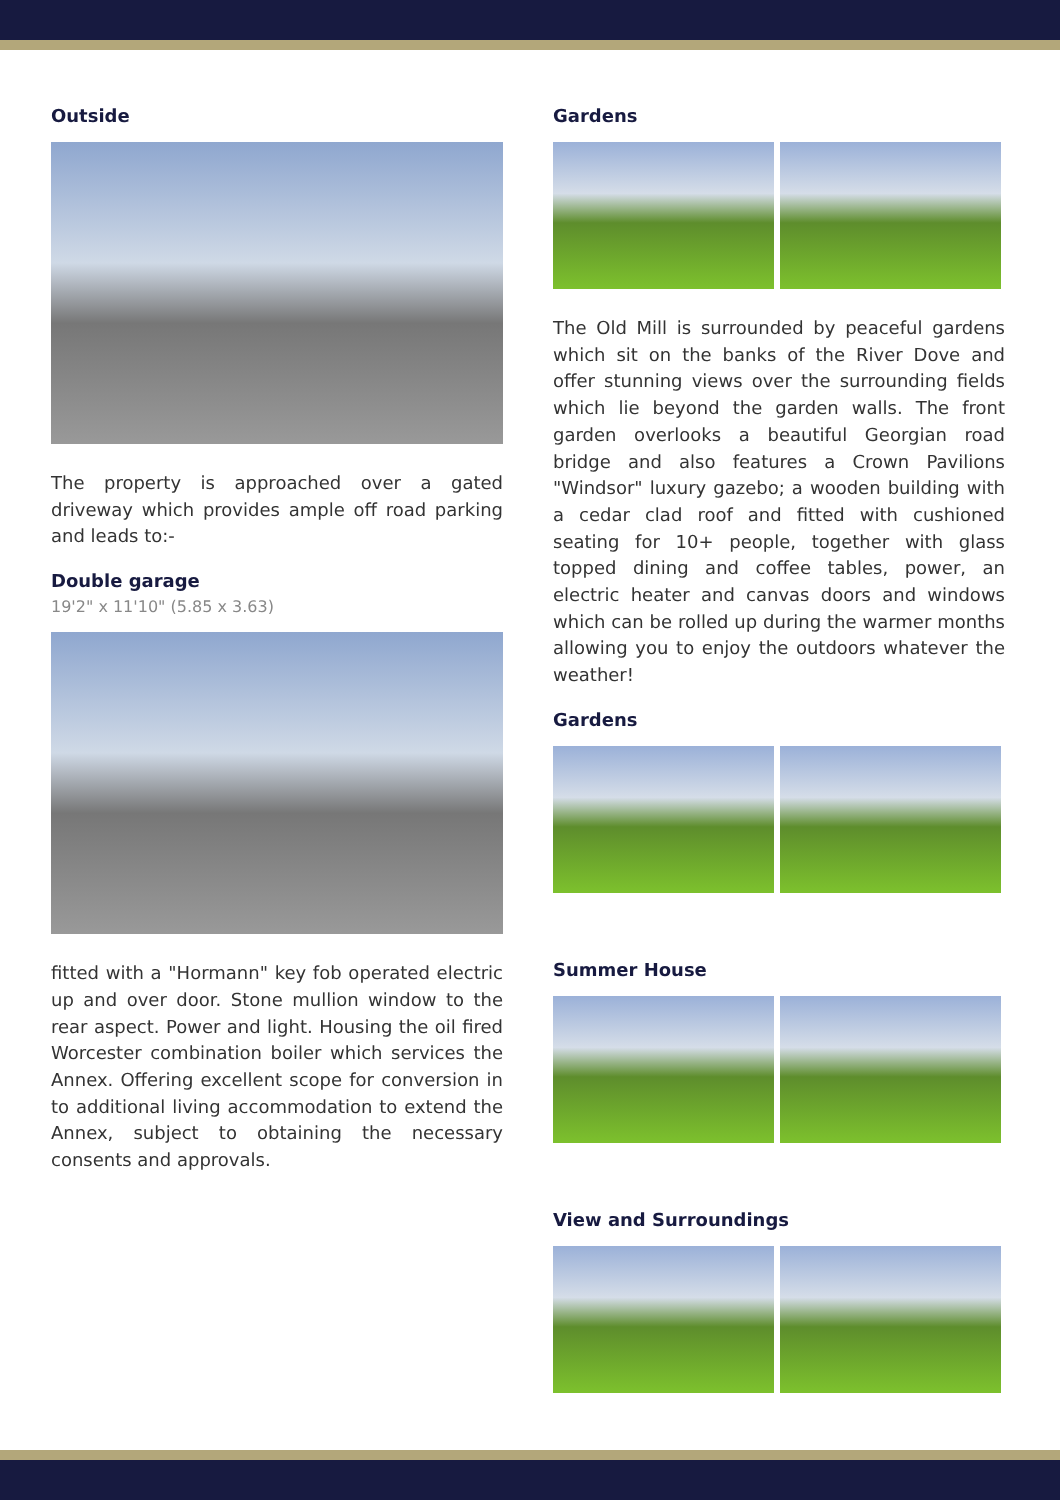Outside
The property is approached over a gated driveway which provides ample off road parking and leads to:-
Double garage
19'2" x 11'10" (5.85 x 3.63)
fitted with a "Hormann" key fob operated electric up and over door. Stone mullion window to the rear aspect. Power and light. Housing the oil fired Worcester combination boiler which services the Annex. Offering excellent scope for conversion in to additional living accommodation to extend the Annex, subject to obtaining the necessary consents and approvals.
Gardens
The Old Mill is surrounded by peaceful gardens which sit on the banks of the River Dove and offer stunning views over the surrounding fields which lie beyond the garden walls. The front garden overlooks a beautiful Georgian road bridge and also features a Crown Pavilions "Windsor" luxury gazebo; a wooden building with a cedar clad roof and fitted with cushioned seating for 10+ people, together with glass topped dining and coffee tables, power, an electric heater and canvas doors and windows which can be rolled up during the warmer months allowing you to enjoy the outdoors whatever the weather!
Gardens
Summer House
View and Surroundings